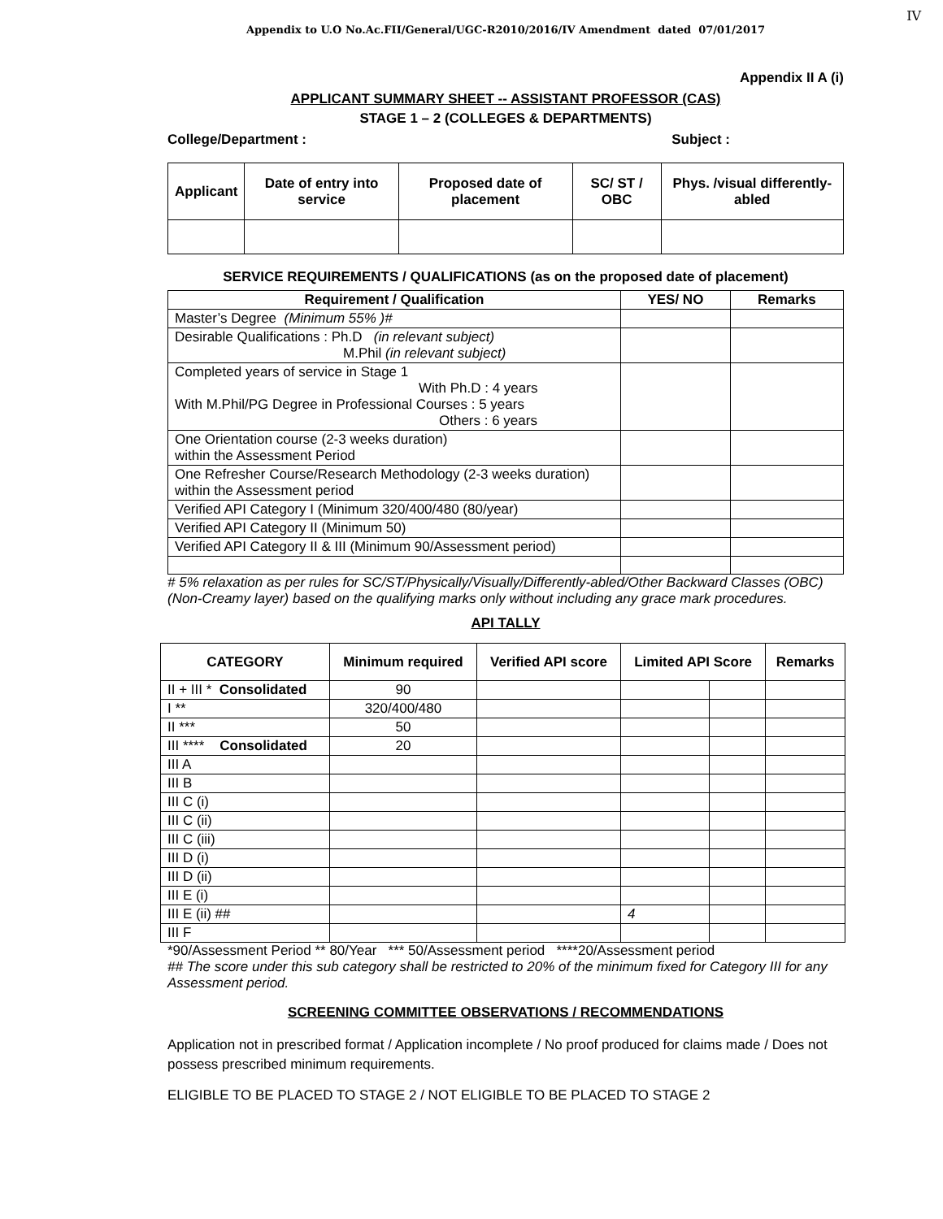IV
Appendix to U.O No.Ac.FII/General/UGC-R2010/2016/IV Amendment dated 07/01/2017
Appendix II A (i)
APPLICANT SUMMARY SHEET -- ASSISTANT PROFESSOR (CAS)
STAGE 1 – 2 (COLLEGES & DEPARTMENTS)
College/Department : Subject :
| Applicant | Date of entry into service | Proposed date of placement | SC/ ST / OBC | Phys. /visual differently-abled |
| --- | --- | --- | --- | --- |
SERVICE REQUIREMENTS / QUALIFICATIONS (as on the proposed date of placement)
| Requirement / Qualification | YES/ NO | Remarks |
| --- | --- | --- |
| Master’s Degree (Minimum 55% )# | | |
| Desirable Qualifications : Ph.D (in relevant subject) M.Phil (in relevant subject) | | |
| Completed years of service in Stage 1 With Ph.D : 4 years With M.Phil/PG Degree in Professional Courses : 5 years Others : 6 years | | |
| One Orientation course (2-3 weeks duration) within the Assessment Period | | |
| One Refresher Course/Research Methodology (2-3 weeks duration) within the Assessment period | | |
| Verified API Category I (Minimum 320/400/480 (80/year) | | |
| Verified API Category II (Minimum 50) | | |
| Verified API Category II & III (Minimum 90/Assessment period) | | |
# 5% relaxation as per rules for SC/ST/Physically/Visually/Differently-abled/Other Backward Classes (OBC) (Non-Creamy layer) based on the qualifying marks only without including any grace mark procedures.
API TALLY
| CATEGORY | Minimum required | Verified API score | Limited API Score | | Remarks |
| --- | --- | --- | --- | --- | --- |
| II + III * Consolidated | 90 | | | | |
| I ** | 320/400/480 | | | | |
| II *** | 50 | | | | |
| III **** Consolidated | 20 | | | | |
| III A | | | | | |
| III B | | | | | |
| III C (i) | | | | | |
| III C (ii) | | | | | |
| III C (iii) | | | | | |
| III D (i) | | | | | |
| III D (ii) | | | | | |
| III E (i) | | | | | |
| III E (ii) ## | | | 4 | | |
| III F | | | | | |
*90/Assessment Period ** 80/Year *** 50/Assessment period ****20/Assessment period
## The score under this sub category shall be restricted to 20% of the minimum fixed for Category III for any Assessment period.
SCREENING COMMITTEE OBSERVATIONS / RECOMMENDATIONS
Application not in prescribed format / Application incomplete / No proof produced for claims made / Does not possess prescribed minimum requirements.
ELIGIBLE TO BE PLACED TO STAGE 2 / NOT ELIGIBLE TO BE PLACED TO STAGE 2